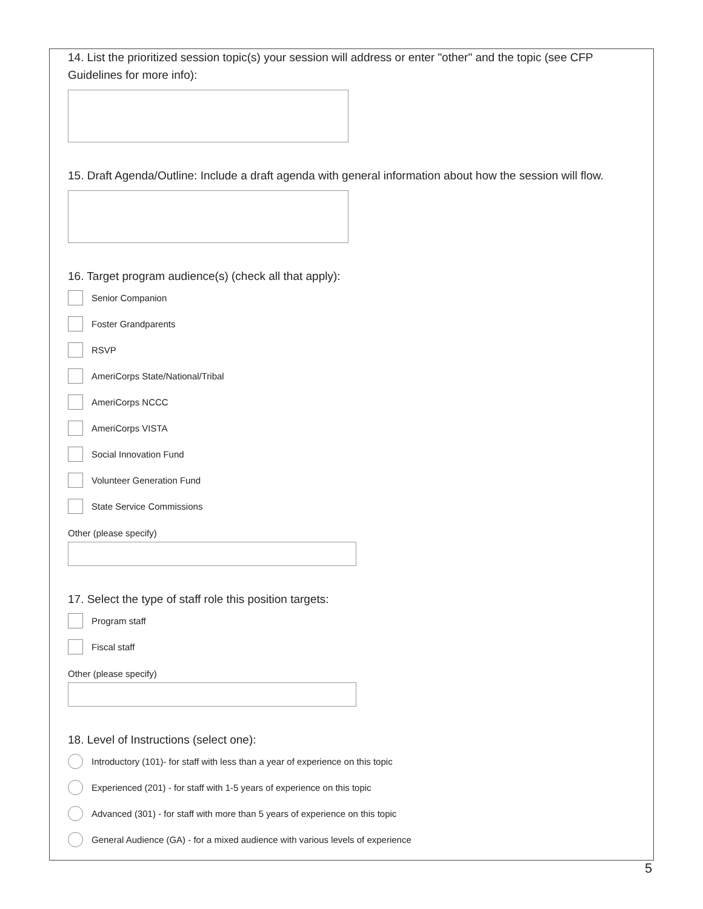14. List the prioritized session topic(s) your session will address or enter "other" and the topic (see CFP Guidelines for more info):
15. Draft Agenda/Outline: Include a draft agenda with general information about how the session will flow.
16. Target program audience(s) (check all that apply):
Senior Companion
Foster Grandparents
RSVP
AmeriCorps State/National/Tribal
AmeriCorps NCCC
AmeriCorps VISTA
Social Innovation Fund
Volunteer Generation Fund
State Service Commissions
Other (please specify)
17. Select the type of staff role this position targets:
Program staff
Fiscal staff
Other (please specify)
18. Level of Instructions (select one):
Introductory (101)- for staff with less than a year of experience on this topic
Experienced (201) - for staff with 1-5 years of experience on this topic
Advanced (301) - for staff with more than 5 years of experience on this topic
General Audience (GA) - for a mixed audience with various levels of experience
5